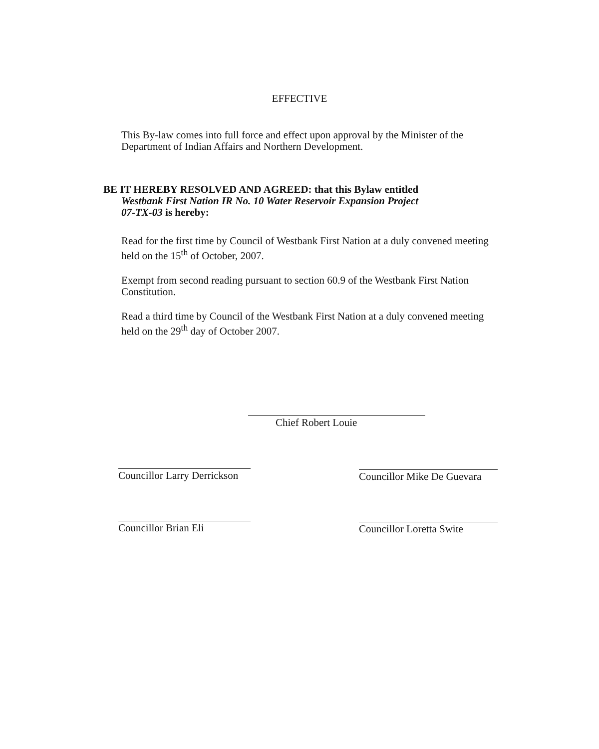EFFECTIVE
This By-law comes into full force and effect upon approval by the Minister of the Department of Indian Affairs and Northern Development.
BE IT HEREBY RESOLVED AND AGREED: that this Bylaw entitled
Westbank First Nation IR No. 10 Water Reservoir Expansion Project
07-TX-03 is hereby:
Read for the first time by Council of Westbank First Nation at a duly convened meeting held on the 15<sup>th</sup> of October, 2007.
Exempt from second reading pursuant to section 60.9 of the Westbank First Nation Constitution.
Read a third time by Council of the Westbank First Nation at a duly convened meeting held on the 29<sup>th</sup> day of October 2007.
Chief Robert Louie
Councillor Larry Derrickson
Councillor Mike De Guevara
Councillor Brian Eli
Councillor Loretta Swite